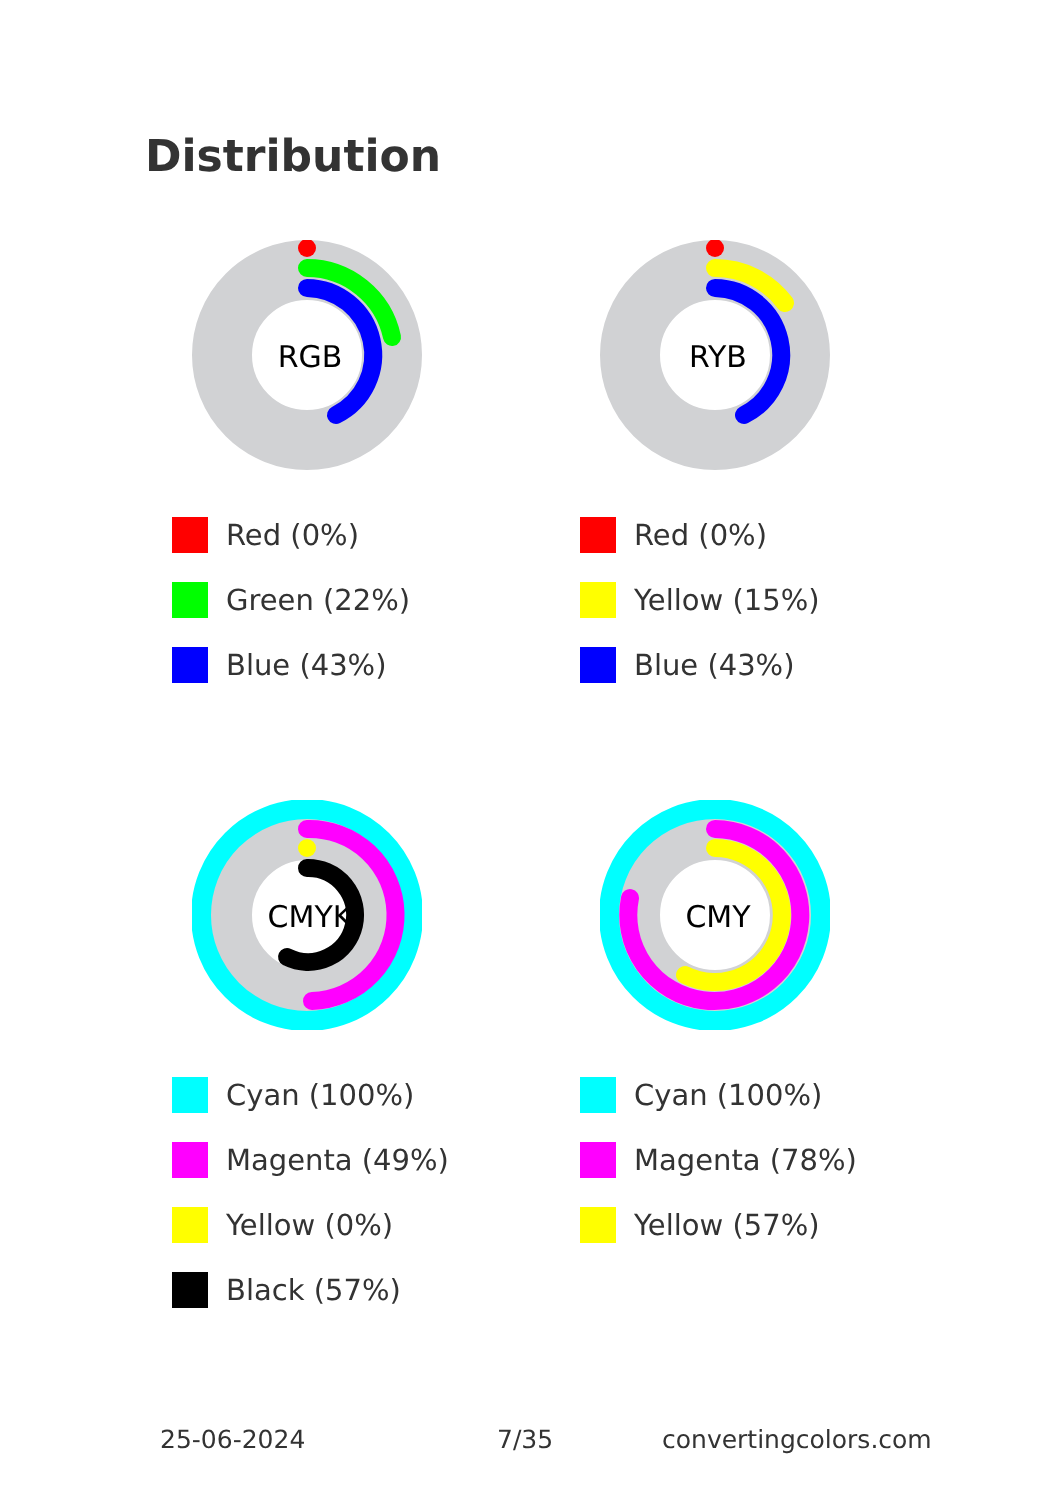Distribution
RGB
Red (0%)
Green (22%)
Blue (43%)
RYB
Red (0%)
Yellow (15%)
Blue (43%)
CMYK
Cyan (100%)
Magenta (49%)
Yellow (0%)
Black (57%)
CMY
Cyan (100%)
Magenta (78%)
Yellow (57%)
25-06-2024 7/35 convertingcolors.com